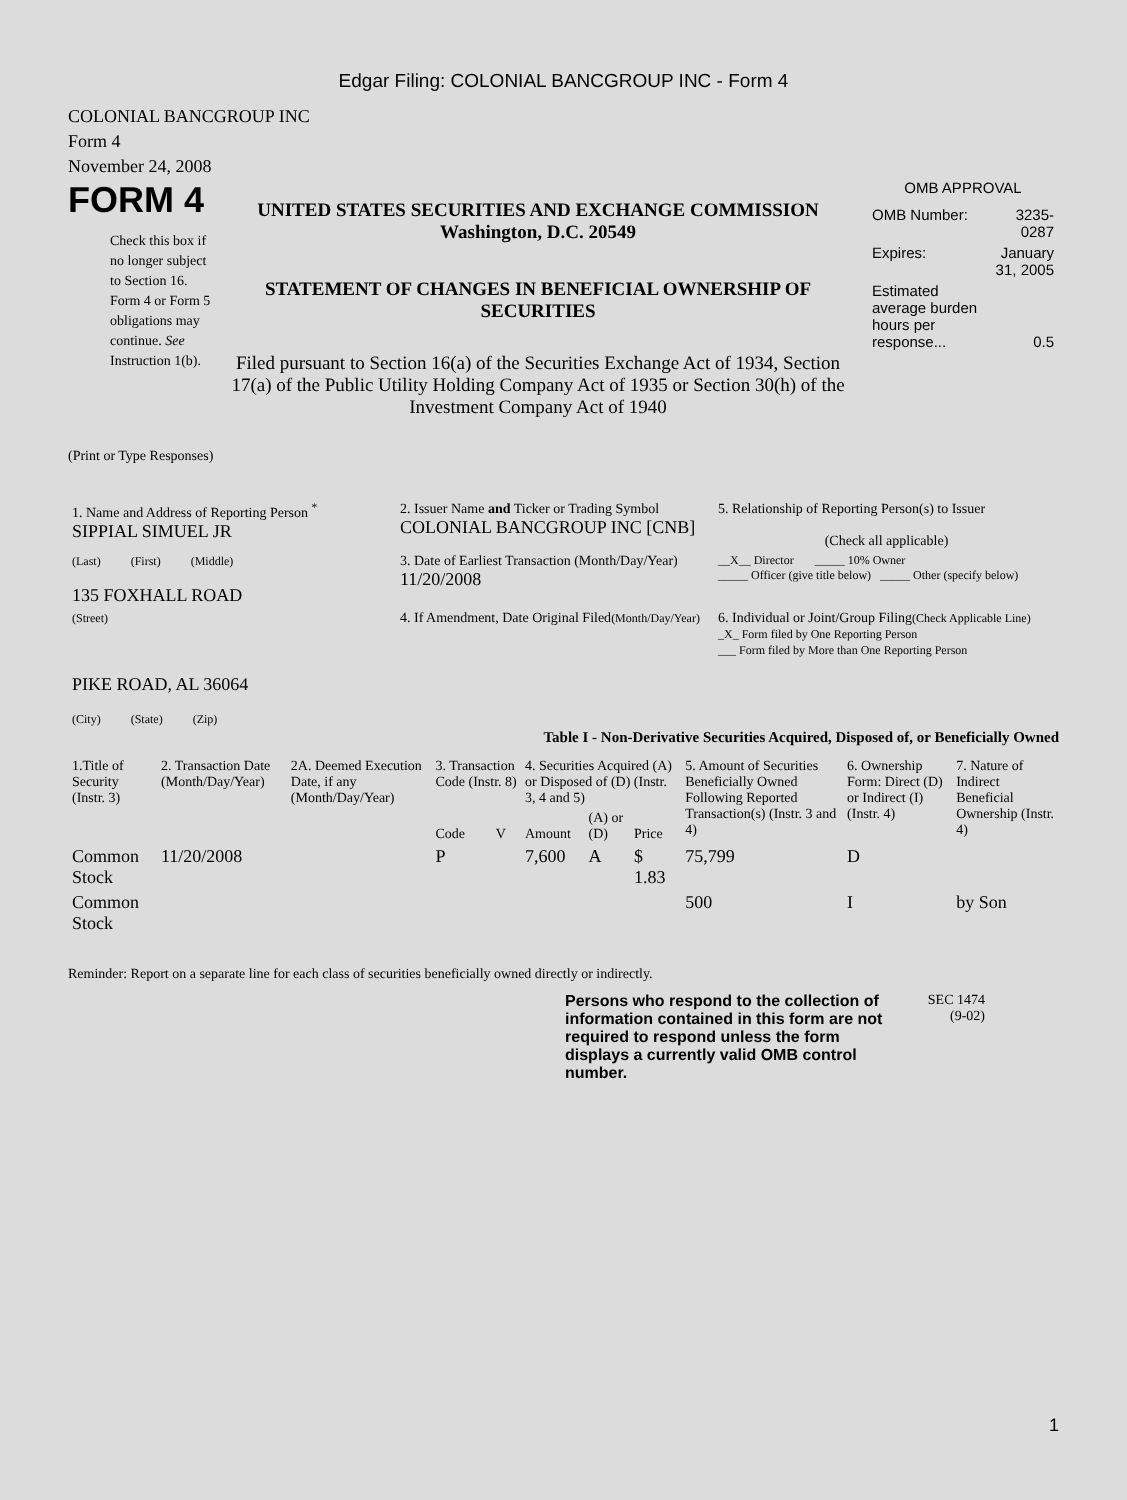Edgar Filing: COLONIAL BANCGROUP INC - Form 4
COLONIAL BANCGROUP INC
Form 4
November 24, 2008
FORM 4
Check this box if no longer subject to Section 16. Form 4 or Form 5 obligations may continue. See Instruction 1(b).
UNITED STATES SECURITIES AND EXCHANGE COMMISSION
Washington, D.C. 20549
STATEMENT OF CHANGES IN BENEFICIAL OWNERSHIP OF SECURITIES
Filed pursuant to Section 16(a) of the Securities Exchange Act of 1934, Section 17(a) of the Public Utility Holding Company Act of 1935 or Section 30(h) of the Investment Company Act of 1940
OMB APPROVAL
| OMB Number: | 3235-0287 |
| Expires: | January 31, 2005 |
| Estimated average burden hours per response... | 0.5 |
(Print or Type Responses)
| 1. Name and Address of Reporting Person <sup>*</sup> SIPPIAL SIMUEL JR | 2. Issuer Name and Ticker or Trading Symbol COLONIAL BANCGROUP INC [CNB] | 5. Relationship of Reporting Person(s) to Issuer (Check all applicable) |
| (Last) (First) (Middle) 135 FOXHALL ROAD | 3. Date of Earliest Transaction (Month/Day/Year) 11/20/2008 | __X__ Director _____ 10% Owner _____ Officer (give title below) _____ Other (specify below) |
| (Street) PIKE ROAD, AL 36064 (City) (State) (Zip) | 4. If Amendment, Date Original Filed (Month/Day/Year) | 6. Individual or Joint/Group Filing (Check Applicable Line) _X_ Form filed by One Reporting Person ___ Form filed by More than One Reporting Person |
Table I - Non-Derivative Securities Acquired, Disposed of, or Beneficially Owned
| 1.Title of Security (Instr. 3) | 2. Transaction Date (Month/Day/Year) | 2A. Deemed Execution Date, if any (Month/Day/Year) | 3. Transaction Code (Instr. 8) | | 4. Securities Acquired (A) or Disposed of (D) (Instr. 3, 4 and 5) | | | 5. Amount of Securities Beneficially Owned Following Reported Transaction(s) (Instr. 3 and 4) | 6. Ownership Form: Direct (D) or Indirect (I) (Instr. 4) | 7. Nature of Indirect Beneficial Ownership (Instr. 4) |
| --- | --- | --- | --- | --- | --- | --- | --- | --- | --- | --- |
| | | | Code | V | Amount | (A) or (D) | Price | | | |
| Common Stock | 11/20/2008 | | P | | 7,600 | A | $ 1.83 | 75,799 | D | |
| Common Stock | | | | | | | | 500 | I | by Son |
Reminder: Report on a separate line for each class of securities beneficially owned directly or indirectly.
Persons who respond to the collection of information contained in this form are not required to respond unless the form displays a currently valid OMB control number.
SEC 1474
(9-02)
1